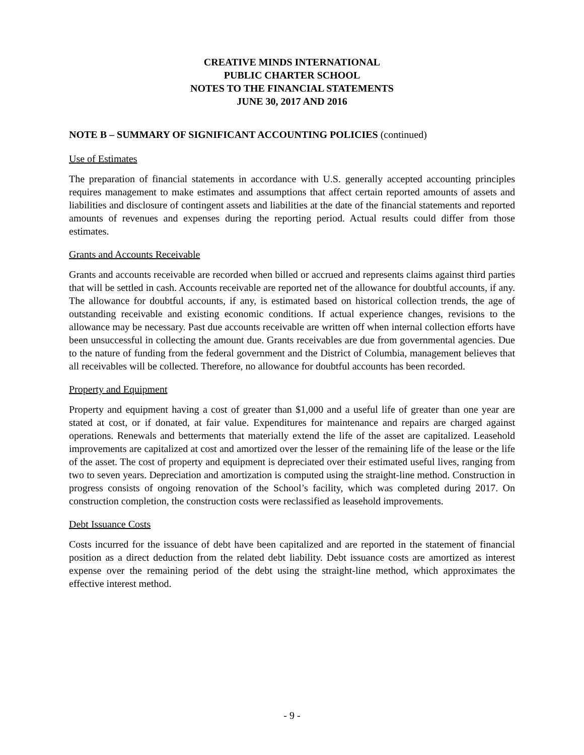CREATIVE MINDS INTERNATIONAL
PUBLIC CHARTER SCHOOL
NOTES TO THE FINANCIAL STATEMENTS
JUNE 30, 2017 AND 2016
NOTE B – SUMMARY OF SIGNIFICANT ACCOUNTING POLICIES (continued)
Use of Estimates
The preparation of financial statements in accordance with U.S. generally accepted accounting principles requires management to make estimates and assumptions that affect certain reported amounts of assets and liabilities and disclosure of contingent assets and liabilities at the date of the financial statements and reported amounts of revenues and expenses during the reporting period. Actual results could differ from those estimates.
Grants and Accounts Receivable
Grants and accounts receivable are recorded when billed or accrued and represents claims against third parties that will be settled in cash. Accounts receivable are reported net of the allowance for doubtful accounts, if any. The allowance for doubtful accounts, if any, is estimated based on historical collection trends, the age of outstanding receivable and existing economic conditions. If actual experience changes, revisions to the allowance may be necessary. Past due accounts receivable are written off when internal collection efforts have been unsuccessful in collecting the amount due. Grants receivables are due from governmental agencies. Due to the nature of funding from the federal government and the District of Columbia, management believes that all receivables will be collected. Therefore, no allowance for doubtful accounts has been recorded.
Property and Equipment
Property and equipment having a cost of greater than $1,000 and a useful life of greater than one year are stated at cost, or if donated, at fair value. Expenditures for maintenance and repairs are charged against operations. Renewals and betterments that materially extend the life of the asset are capitalized. Leasehold improvements are capitalized at cost and amortized over the lesser of the remaining life of the lease or the life of the asset. The cost of property and equipment is depreciated over their estimated useful lives, ranging from two to seven years. Depreciation and amortization is computed using the straight-line method. Construction in progress consists of ongoing renovation of the School’s facility, which was completed during 2017. On construction completion, the construction costs were reclassified as leasehold improvements.
Debt Issuance Costs
Costs incurred for the issuance of debt have been capitalized and are reported in the statement of financial position as a direct deduction from the related debt liability. Debt issuance costs are amortized as interest expense over the remaining period of the debt using the straight-line method, which approximates the effective interest method.
- 9 -